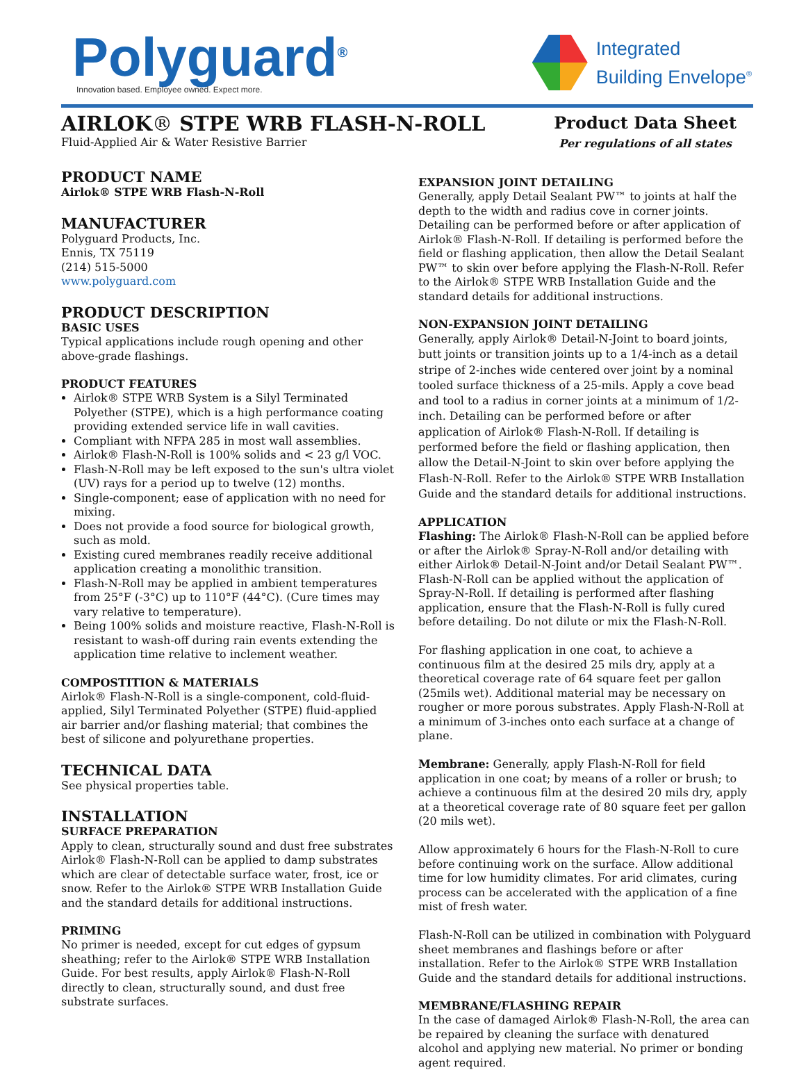Polyguard<sup>®</sup>
Innovation based. Employee owned. Expect more.
Integrated
Building Envelope<sup>®</sup>
AIRLOK® STPE WRB FLASH-N-ROLL
Fluid-Applied Air & Water Resistive Barrier
Product Data Sheet
Per regulations of all states
PRODUCT NAME
Airlok® STPE WRB Flash-N-Roll
MANUFACTURER
Polyguard Products, Inc.
Ennis, TX 75119
(214) 515-5000
www.polyguard.com
PRODUCT DESCRIPTION
BASIC USES
Typical applications include rough opening and other above-grade flashings.
PRODUCT FEATURES
Airlok® STPE WRB System is a Silyl Terminated Polyether (STPE), which is a high performance coating providing extended service life in wall cavities.
Compliant with NFPA 285 in most wall assemblies.
Airlok® Flash-N-Roll is 100% solids and < 23 g/l VOC.
Flash-N-Roll may be left exposed to the sun's ultra violet (UV) rays for a period up to twelve (12) months.
Single-component; ease of application with no need for mixing.
Does not provide a food source for biological growth, such as mold.
Existing cured membranes readily receive additional application creating a monolithic transition.
Flash-N-Roll may be applied in ambient temperatures from 25°F (-3°C) up to 110°F (44°C). (Cure times may vary relative to temperature).
Being 100% solids and moisture reactive, Flash-N-Roll is resistant to wash-off during rain events extending the application time relative to inclement weather.
COMPOSTITION & MATERIALS
Airlok® Flash-N-Roll is a single-component, cold-fluid-applied, Silyl Terminated Polyether (STPE) fluid-applied air barrier and/or flashing material; that combines the best of silicone and polyurethane properties.
TECHNICAL DATA
See physical properties table.
INSTALLATION
SURFACE PREPARATION
Apply to clean, structurally sound and dust free substrates Airlok® Flash-N-Roll can be applied to damp substrates which are clear of detectable surface water, frost, ice or snow. Refer to the Airlok® STPE WRB Installation Guide and the standard details for additional instructions.
PRIMING
No primer is needed, except for cut edges of gypsum sheathing; refer to the Airlok® STPE WRB Installation Guide. For best results, apply Airlok® Flash-N-Roll directly to clean, structurally sound, and dust free substrate surfaces.
EXPANSION JOINT DETAILING
Generally, apply Detail Sealant PW™ to joints at half the depth to the width and radius cove in corner joints. Detailing can be performed before or after application of Airlok® Flash-N-Roll. If detailing is performed before the field or flashing application, then allow the Detail Sealant PW™ to skin over before applying the Flash-N-Roll. Refer to the Airlok® STPE WRB Installation Guide and the standard details for additional instructions.
NON-EXPANSION JOINT DETAILING
Generally, apply Airlok® Detail-N-Joint to board joints, butt joints or transition joints up to a 1/4-inch as a detail stripe of 2-inches wide centered over joint by a nominal tooled surface thickness of a 25-mils. Apply a cove bead and tool to a radius in corner joints at a minimum of 1/2-inch. Detailing can be performed before or after application of Airlok® Flash-N-Roll. If detailing is performed before the field or flashing application, then allow the Detail-N-Joint to skin over before applying the Flash-N-Roll. Refer to the Airlok® STPE WRB Installation Guide and the standard details for additional instructions.
APPLICATION
Flashing: The Airlok® Flash-N-Roll can be applied before or after the Airlok® Spray-N-Roll and/or detailing with either Airlok® Detail-N-Joint and/or Detail Sealant PW™. Flash-N-Roll can be applied without the application of Spray-N-Roll. If detailing is performed after flashing application, ensure that the Flash-N-Roll is fully cured before detailing. Do not dilute or mix the Flash-N-Roll.
For flashing application in one coat, to achieve a continuous film at the desired 25 mils dry, apply at a theoretical coverage rate of 64 square feet per gallon (25mils wet). Additional material may be necessary on rougher or more porous substrates. Apply Flash-N-Roll at a minimum of 3-inches onto each surface at a change of plane.
Membrane: Generally, apply Flash-N-Roll for field application in one coat; by means of a roller or brush; to achieve a continuous film at the desired 20 mils dry, apply at a theoretical coverage rate of 80 square feet per gallon (20 mils wet).
Allow approximately 6 hours for the Flash-N-Roll to cure before continuing work on the surface. Allow additional time for low humidity climates. For arid climates, curing process can be accelerated with the application of a fine mist of fresh water.
Flash-N-Roll can be utilized in combination with Polyguard sheet membranes and flashings before or after installation. Refer to the Airlok® STPE WRB Installation Guide and the standard details for additional instructions.
MEMBRANE/FLASHING REPAIR
In the case of damaged Airlok® Flash-N-Roll, the area can be repaired by cleaning the surface with denatured alcohol and applying new material. No primer or bonding agent required.